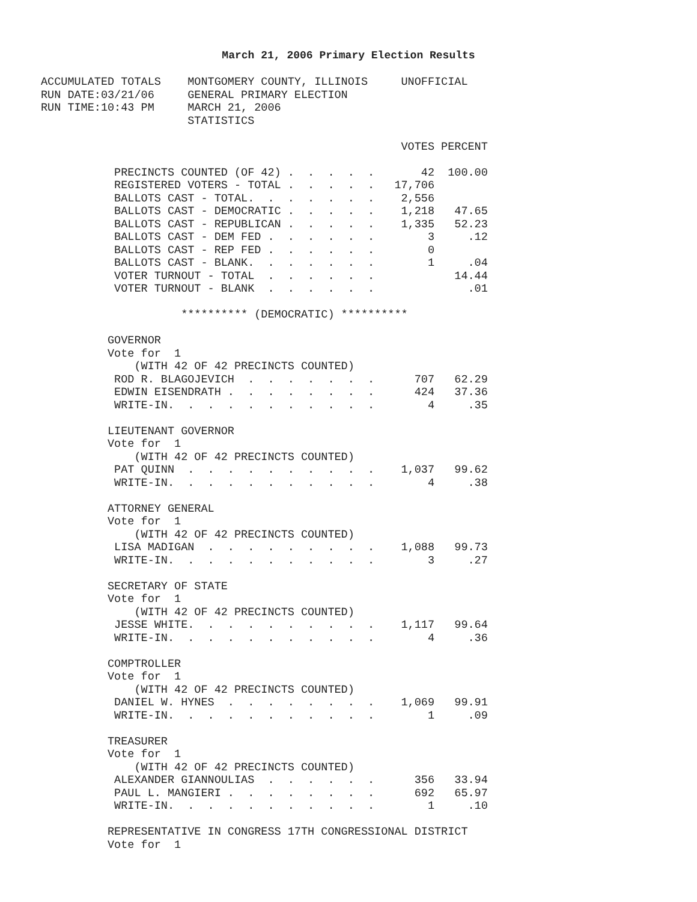March 21, 2006 Primary Election Results
ACCUMULATED TOTALS    MONTGOMERY COUNTY, ILLINOIS     UNOFFICIAL
RUN DATE:03/21/06     GENERAL PRIMARY ELECTION
RUN TIME:10:43 PM     MARCH 21, 2006
                      STATISTICS

                                                      VOTES PERCENT

           PRECINCTS COUNTED (OF 42) .  .  .  .  .       42  100.00
           REGISTERED VOTERS - TOTAL .  .  .  .  .   17,706
           BALLOTS CAST - TOTAL.  .  .  .  .  .  .    2,556
           BALLOTS CAST - DEMOCRATIC .  .  .  .  .    1,218   47.65
           BALLOTS CAST - REPUBLICAN .  .  .  .  .    1,335   52.23
           BALLOTS CAST - DEM FED .  .  .  .  .  .        3     .12
           BALLOTS CAST - REP FED .  .  .  .  .  .        0
           BALLOTS CAST - BLANK.  .  .  .  .  .  .        1     .04
           VOTER TURNOUT - TOTAL  .  .  .  .  .  .            14.44
           VOTER TURNOUT - BLANK  .  .  .  .  .  .              .01

                     ********** (DEMOCRATIC) **********

          GOVERNOR
          Vote for  1
              (WITH 42 OF 42 PRECINCTS COUNTED)
           ROD R. BLAGOJEVICH  .  .  .  .  .  .  .      707   62.29
           EDWIN EISENDRATH .  .  .  .  .  .  .  .      424   37.36
           WRITE-IN.  .  .  .  .  .  .  .  .  .  .        4     .35

          LIEUTENANT GOVERNOR
          Vote for  1
              (WITH 42 OF 42 PRECINCTS COUNTED)
           PAT QUINN  .  .  .  .  .  .  .  .  .  .    1,037   99.62
           WRITE-IN.  .  .  .  .  .  .  .  .  .  .        4     .38

          ATTORNEY GENERAL
          Vote for  1
              (WITH 42 OF 42 PRECINCTS COUNTED)
           LISA MADIGAN  .  .  .  .  .  .  .  .  .    1,088   99.73
           WRITE-IN.  .  .  .  .  .  .  .  .  .  .        3     .27

          SECRETARY OF STATE
          Vote for  1
              (WITH 42 OF 42 PRECINCTS COUNTED)
           JESSE WHITE.  .  .  .  .  .  .  .  .  .    1,117   99.64
           WRITE-IN.  .  .  .  .  .  .  .  .  .  .        4     .36

          COMPTROLLER
          Vote for  1
              (WITH 42 OF 42 PRECINCTS COUNTED)
           DANIEL W. HYNES  .  .  .  .  .  .  .  .    1,069   99.91
           WRITE-IN.  .  .  .  .  .  .  .  .  .  .        1     .09

          TREASURER
          Vote for  1
              (WITH 42 OF 42 PRECINCTS COUNTED)
           ALEXANDER GIANNOULIAS  .  .  .  .  .  .      356   33.94
           PAUL L. MANGIERI .  .  .  .  .  .  .  .      692   65.97
           WRITE-IN.  .  .  .  .  .  .  .  .  .  .        1     .10

          REPRESENTATIVE IN CONGRESS 17TH CONGRESSIONAL DISTRICT
          Vote for  1